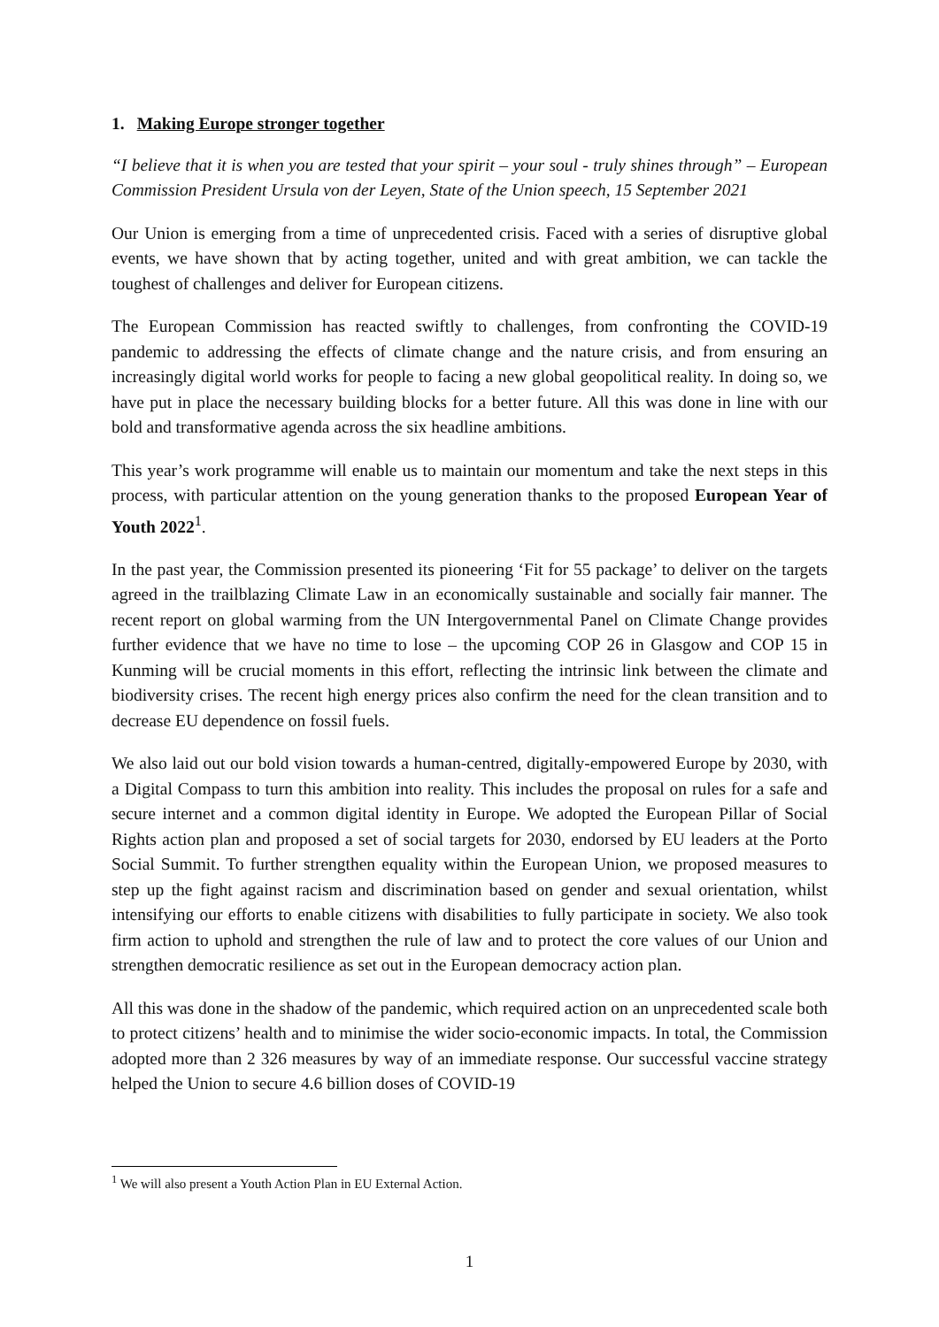1. Making Europe stronger together
“I believe that it is when you are tested that your spirit – your soul - truly shines through” – European Commission President Ursula von der Leyen, State of the Union speech, 15 September 2021
Our Union is emerging from a time of unprecedented crisis. Faced with a series of disruptive global events, we have shown that by acting together, united and with great ambition, we can tackle the toughest of challenges and deliver for European citizens.
The European Commission has reacted swiftly to challenges, from confronting the COVID-19 pandemic to addressing the effects of climate change and the nature crisis, and from ensuring an increasingly digital world works for people to facing a new global geopolitical reality. In doing so, we have put in place the necessary building blocks for a better future. All this was done in line with our bold and transformative agenda across the six headline ambitions.
This year’s work programme will enable us to maintain our momentum and take the next steps in this process, with particular attention on the young generation thanks to the proposed European Year of Youth 2022<sup>1</sup>.
In the past year, the Commission presented its pioneering ‘Fit for 55 package’ to deliver on the targets agreed in the trailblazing Climate Law in an economically sustainable and socially fair manner. The recent report on global warming from the UN Intergovernmental Panel on Climate Change provides further evidence that we have no time to lose – the upcoming COP 26 in Glasgow and COP 15 in Kunming will be crucial moments in this effort, reflecting the intrinsic link between the climate and biodiversity crises. The recent high energy prices also confirm the need for the clean transition and to decrease EU dependence on fossil fuels.
We also laid out our bold vision towards a human-centred, digitally-empowered Europe by 2030, with a Digital Compass to turn this ambition into reality. This includes the proposal on rules for a safe and secure internet and a common digital identity in Europe. We adopted the European Pillar of Social Rights action plan and proposed a set of social targets for 2030, endorsed by EU leaders at the Porto Social Summit. To further strengthen equality within the European Union, we proposed measures to step up the fight against racism and discrimination based on gender and sexual orientation, whilst intensifying our efforts to enable citizens with disabilities to fully participate in society. We also took firm action to uphold and strengthen the rule of law and to protect the core values of our Union and strengthen democratic resilience as set out in the European democracy action plan.
All this was done in the shadow of the pandemic, which required action on an unprecedented scale both to protect citizens’ health and to minimise the wider socio-economic impacts. In total, the Commission adopted more than 2 326 measures by way of an immediate response. Our successful vaccine strategy helped the Union to secure 4.6 billion doses of COVID-19
<sup>1</sup> We will also present a Youth Action Plan in EU External Action.
1